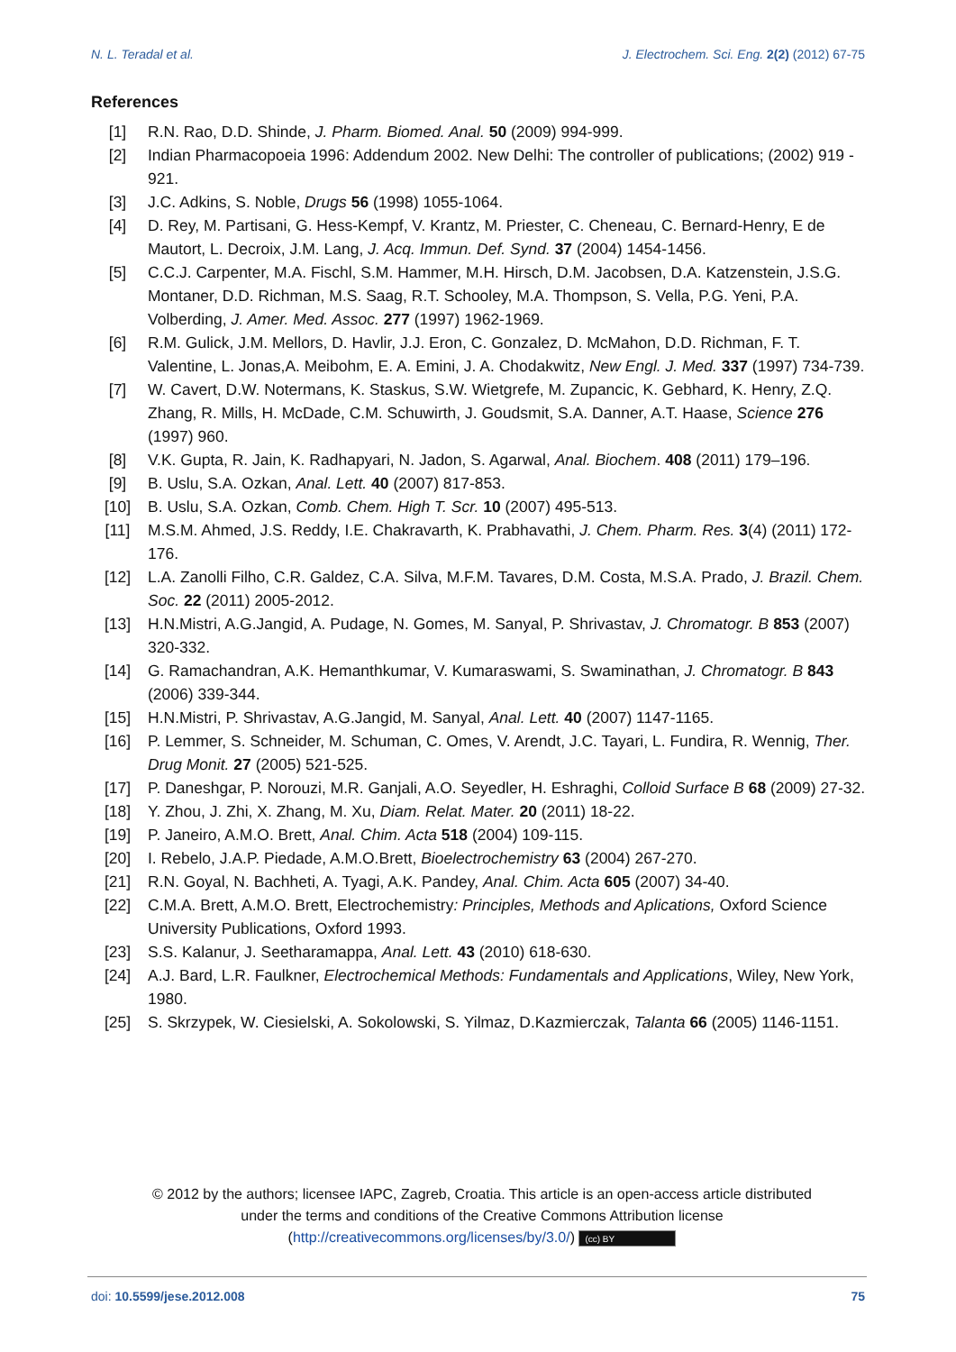N. L. Teradal et al. J. Electrochem. Sci. Eng. 2(2) (2012) 67-75
References
[1] R.N. Rao, D.D. Shinde, J. Pharm. Biomed. Anal. 50 (2009) 994-999.
[2] Indian Pharmacopoeia 1996: Addendum 2002. New Delhi: The controller of publications; (2002) 919 - 921.
[3] J.C. Adkins, S. Noble, Drugs 56 (1998) 1055-1064.
[4] D. Rey, M. Partisani, G. Hess-Kempf, V. Krantz, M. Priester, C. Cheneau, C. Bernard-Henry, E de Mautort, L. Decroix, J.M. Lang, J. Acq. Immun. Def. Synd. 37 (2004) 1454-1456.
[5] C.C.J. Carpenter, M.A. Fischl, S.M. Hammer, M.H. Hirsch, D.M. Jacobsen, D.A. Katzenstein, J.S.G. Montaner, D.D. Richman, M.S. Saag, R.T. Schooley, M.A. Thompson, S. Vella, P.G. Yeni, P.A. Volberding, J. Amer. Med. Assoc. 277 (1997) 1962-1969.
[6] R.M. Gulick, J.M. Mellors, D. Havlir, J.J. Eron, C. Gonzalez, D. McMahon, D.D. Richman, F. T. Valentine, L. Jonas,A. Meibohm, E. A. Emini, J. A. Chodakwitz, New Engl. J. Med. 337 (1997) 734-739.
[7] W. Cavert, D.W. Notermans, K. Staskus, S.W. Wietgrefe, M. Zupancic, K. Gebhard, K. Henry, Z.Q. Zhang, R. Mills, H. McDade, C.M. Schuwirth, J. Goudsmit, S.A. Danner, A.T. Haase, Science 276 (1997) 960.
[8] V.K. Gupta, R. Jain, K. Radhapyari, N. Jadon, S. Agarwal, Anal. Biochem. 408 (2011) 179–196.
[9] B. Uslu, S.A. Ozkan, Anal. Lett. 40 (2007) 817-853.
[10] B. Uslu, S.A. Ozkan, Comb. Chem. High T. Scr. 10 (2007) 495-513.
[11] M.S.M. Ahmed, J.S. Reddy, I.E. Chakravarth, K. Prabhavathi, J. Chem. Pharm. Res. 3(4) (2011) 172-176.
[12] L.A. Zanolli Filho, C.R. Galdez, C.A. Silva, M.F.M. Tavares, D.M. Costa, M.S.A. Prado, J. Brazil. Chem. Soc. 22 (2011) 2005-2012.
[13] H.N.Mistri, A.G.Jangid, A. Pudage, N. Gomes, M. Sanyal, P. Shrivastav, J. Chromatogr. B 853 (2007) 320-332.
[14] G. Ramachandran, A.K. Hemanthkumar, V. Kumaraswami, S. Swaminathan, J. Chromatogr. B 843 (2006) 339-344.
[15] H.N.Mistri, P. Shrivastav, A.G.Jangid, M. Sanyal, Anal. Lett. 40 (2007) 1147-1165.
[16] P. Lemmer, S. Schneider, M. Schuman, C. Omes, V. Arendt, J.C. Tayari, L. Fundira, R. Wennig, Ther. Drug Monit. 27 (2005) 521-525.
[17] P. Daneshgar, P. Norouzi, M.R. Ganjali, A.O. Seyedler, H. Eshraghi, Colloid Surface B 68 (2009) 27-32.
[18] Y. Zhou, J. Zhi, X. Zhang, M. Xu, Diam. Relat. Mater. 20 (2011) 18-22.
[19] P. Janeiro, A.M.O. Brett, Anal. Chim. Acta 518 (2004) 109-115.
[20] I. Rebelo, J.A.P. Piedade, A.M.O.Brett, Bioelectrochemistry 63 (2004) 267-270.
[21] R.N. Goyal, N. Bachheti, A. Tyagi, A.K. Pandey, Anal. Chim. Acta 605 (2007) 34-40.
[22] C.M.A. Brett, A.M.O. Brett, Electrochemistry: Principles, Methods and Aplications, Oxford Science University Publications, Oxford 1993.
[23] S.S. Kalanur, J. Seetharamappa, Anal. Lett. 43 (2010) 618-630.
[24] A.J. Bard, L.R. Faulkner, Electrochemical Methods: Fundamentals and Applications, Wiley, New York, 1980.
[25] S. Skrzypek, W. Ciesielski, A. Sokolowski, S. Yilmaz, D.Kazmierczak, Talanta 66 (2005) 1146-1151.
© 2012 by the authors; licensee IAPC, Zagreb, Croatia. This article is an open-access article distributed under the terms and conditions of the Creative Commons Attribution license
(http://creativecommons.org/licenses/by/3.0/) (cc) BY
doi: 10.5599/jese.2012.008 75